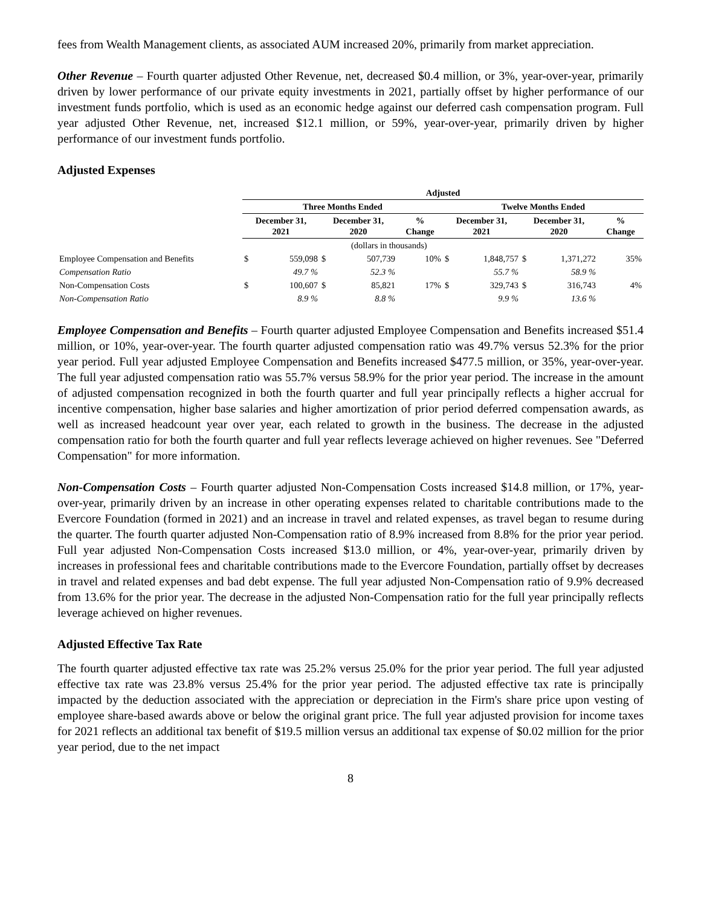fees from Wealth Management clients, as associated AUM increased 20%, primarily from market appreciation.
Other Revenue – Fourth quarter adjusted Other Revenue, net, decreased $0.4 million, or 3%, year-over-year, primarily driven by lower performance of our private equity investments in 2021, partially offset by higher performance of our investment funds portfolio, which is used as an economic hedge against our deferred cash compensation program. Full year adjusted Other Revenue, net, increased $12.1 million, or 59%, year-over-year, primarily driven by higher performance of our investment funds portfolio.
Adjusted Expenses
| | Adjusted | | | | | | | | | |
| | Three Months Ended | | | | | Twelve Months Ended | | | | |
| | December 31, 2021 | | December 31, 2020 | | % Change | December 31, 2021 | | December 31, 2020 | | % Change |
| | (dollars in thousands) | | | | | | | | | |
| Employee Compensation and Benefits | $ | 559,098 | $ | 507,739 | 10% | $ | 1,848,757 | $ | 1,371,272 | 35% |
| Compensation Ratio | | 49.7 % | | 52.3 % | | | 55.7 % | | 58.9 % | |
| Non-Compensation Costs | $ | 100,607 | $ | 85,821 | 17% | $ | 329,743 | $ | 316,743 | 4% |
| Non-Compensation Ratio | | 8.9 % | | 8.8 % | | | 9.9 % | | 13.6 % | |
Employee Compensation and Benefits – Fourth quarter adjusted Employee Compensation and Benefits increased $51.4 million, or 10%, year-over-year. The fourth quarter adjusted compensation ratio was 49.7% versus 52.3% for the prior year period. Full year adjusted Employee Compensation and Benefits increased $477.5 million, or 35%, year-over-year. The full year adjusted compensation ratio was 55.7% versus 58.9% for the prior year period. The increase in the amount of adjusted compensation recognized in both the fourth quarter and full year principally reflects a higher accrual for incentive compensation, higher base salaries and higher amortization of prior period deferred compensation awards, as well as increased headcount year over year, each related to growth in the business. The decrease in the adjusted compensation ratio for both the fourth quarter and full year reflects leverage achieved on higher revenues. See "Deferred Compensation" for more information.
Non-Compensation Costs – Fourth quarter adjusted Non-Compensation Costs increased $14.8 million, or 17%, year-over-year, primarily driven by an increase in other operating expenses related to charitable contributions made to the Evercore Foundation (formed in 2021) and an increase in travel and related expenses, as travel began to resume during the quarter. The fourth quarter adjusted Non-Compensation ratio of 8.9% increased from 8.8% for the prior year period. Full year adjusted Non-Compensation Costs increased $13.0 million, or 4%, year-over-year, primarily driven by increases in professional fees and charitable contributions made to the Evercore Foundation, partially offset by decreases in travel and related expenses and bad debt expense. The full year adjusted Non-Compensation ratio of 9.9% decreased from 13.6% for the prior year. The decrease in the adjusted Non-Compensation ratio for the full year principally reflects leverage achieved on higher revenues.
Adjusted Effective Tax Rate
The fourth quarter adjusted effective tax rate was 25.2% versus 25.0% for the prior year period. The full year adjusted effective tax rate was 23.8% versus 25.4% for the prior year period. The adjusted effective tax rate is principally impacted by the deduction associated with the appreciation or depreciation in the Firm's share price upon vesting of employee share-based awards above or below the original grant price. The full year adjusted provision for income taxes for 2021 reflects an additional tax benefit of $19.5 million versus an additional tax expense of $0.02 million for the prior year period, due to the net impact
8